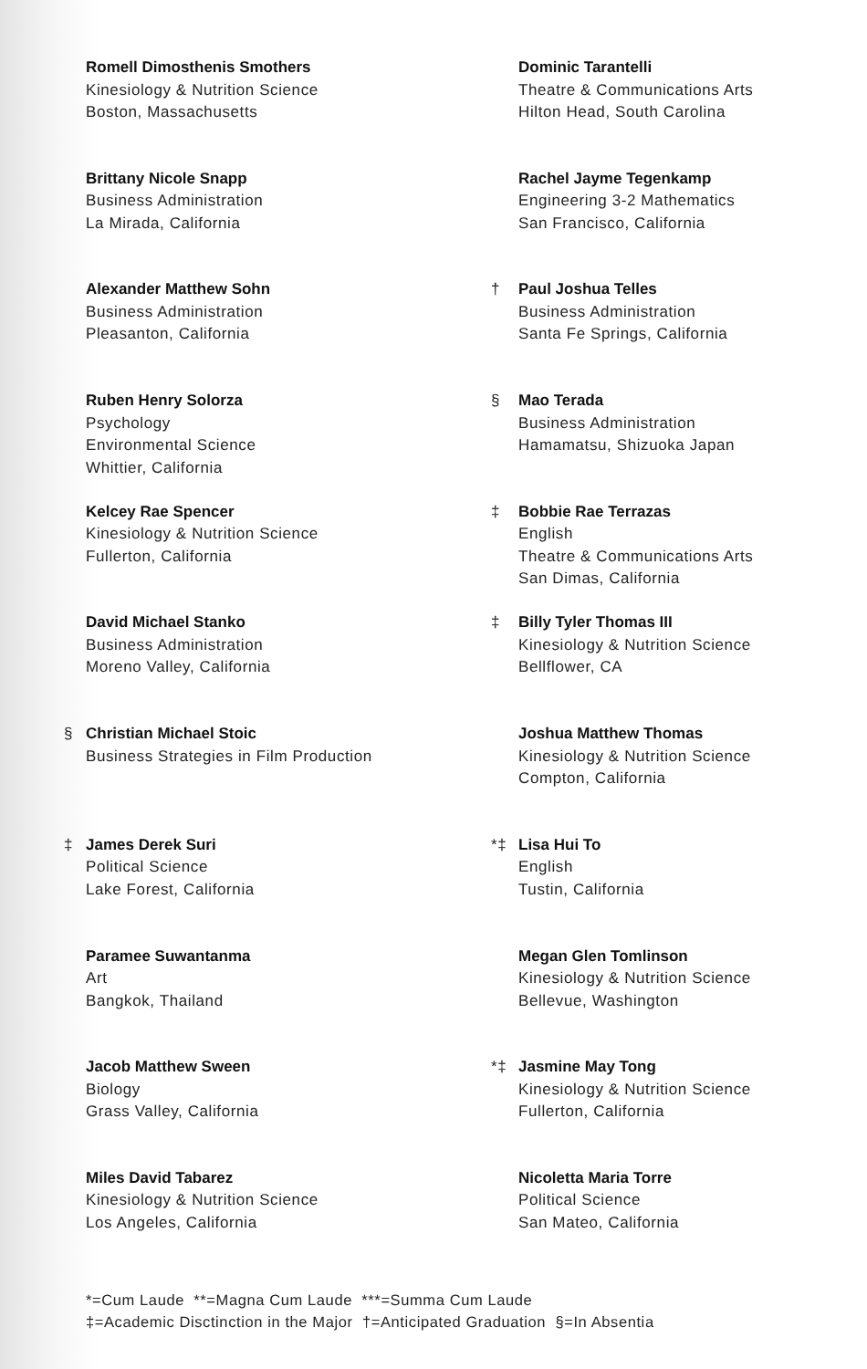Romell Dimosthenis Smothers
Kinesiology & Nutrition Science
Boston, Massachusetts
Brittany Nicole Snapp
Business Administration
La Mirada, California
Alexander Matthew Sohn
Business Administration
Pleasanton, California
Ruben Henry Solorza
Psychology
Environmental Science
Whittier, California
Kelcey Rae Spencer
Kinesiology & Nutrition Science
Fullerton, California
David Michael Stanko
Business Administration
Moreno Valley, California
§ Christian Michael Stoic
Business Strategies in Film Production
‡ James Derek Suri
Political Science
Lake Forest, California
Paramee Suwantanma
Art
Bangkok, Thailand
Jacob Matthew Sween
Biology
Grass Valley, California
Miles David Tabarez
Kinesiology & Nutrition Science
Los Angeles, California
Dominic Tarantelli
Theatre & Communications Arts
Hilton Head, South Carolina
Rachel Jayme Tegenkamp
Engineering 3-2 Mathematics
San Francisco, California
† Paul Joshua Telles
Business Administration
Santa Fe Springs, California
§ Mao Terada
Business Administration
Hamamatsu, Shizuoka Japan
‡ Bobbie Rae Terrazas
English
Theatre & Communications Arts
San Dimas, California
‡ Billy Tyler Thomas III
Kinesiology & Nutrition Science
Bellflower, CA
Joshua Matthew Thomas
Kinesiology & Nutrition Science
Compton, California
*‡ Lisa Hui To
English
Tustin, California
Megan Glen Tomlinson
Kinesiology & Nutrition Science
Bellevue, Washington
*‡ Jasmine May Tong
Kinesiology & Nutrition Science
Fullerton, California
Nicoletta Maria Torre
Political Science
San Mateo, California
*=Cum Laude **=Magna Cum Laude ***=Summa Cum Laude
‡=Academic Disctinction in the Major †=Anticipated Graduation §=In Absentia